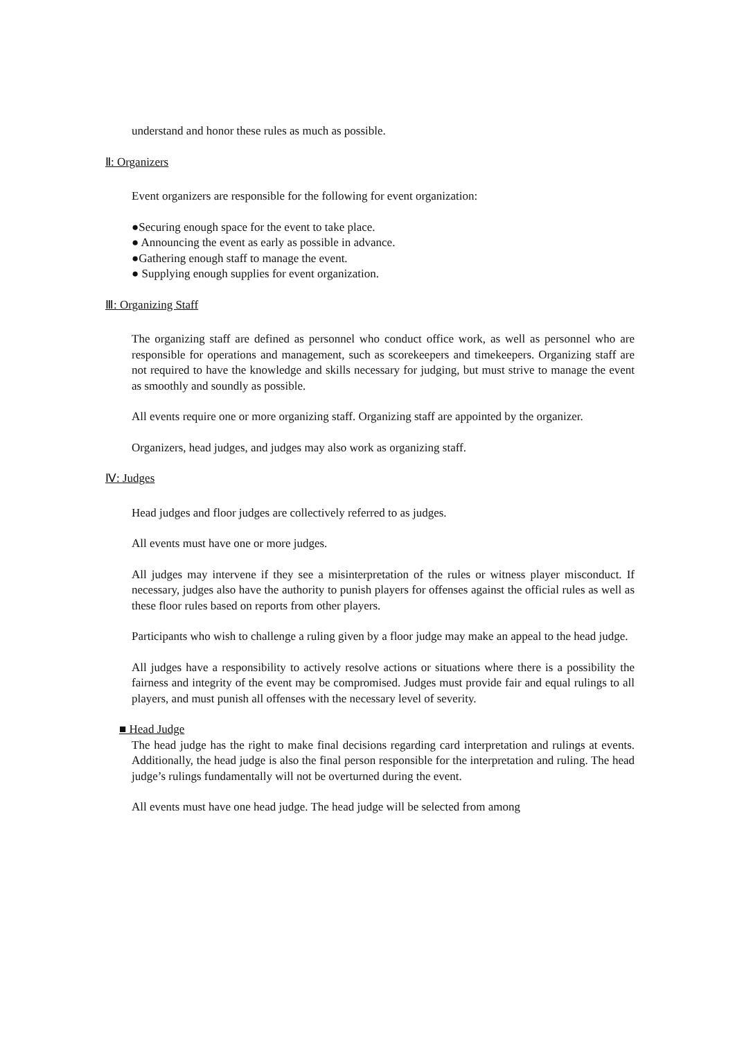understand and honor these rules as much as possible.
Ⅱ: Organizers
Event organizers are responsible for the following for event organization:
●Securing enough space for the event to take place.
● Announcing the event as early as possible in advance.
●Gathering enough staff to manage the event.
● Supplying enough supplies for event organization.
Ⅲ: Organizing Staff
The organizing staff are defined as personnel who conduct office work, as well as personnel who are responsible for operations and management, such as scorekeepers and timekeepers. Organizing staff are not required to have the knowledge and skills necessary for judging, but must strive to manage the event as smoothly and soundly as possible.
All events require one or more organizing staff. Organizing staff are appointed by the organizer.
Organizers, head judges, and judges may also work as organizing staff.
Ⅳ: Judges
Head judges and floor judges are collectively referred to as judges.
All events must have one or more judges.
All judges may intervene if they see a misinterpretation of the rules or witness player misconduct. If necessary, judges also have the authority to punish players for offenses against the official rules as well as these floor rules based on reports from other players.
Participants who wish to challenge a ruling given by a floor judge may make an appeal to the head judge.
All judges have a responsibility to actively resolve actions or situations where there is a possibility the fairness and integrity of the event may be compromised. Judges must provide fair and equal rulings to all players, and must punish all offenses with the necessary level of severity.
■ Head Judge
The head judge has the right to make final decisions regarding card interpretation and rulings at events. Additionally, the head judge is also the final person responsible for the interpretation and ruling. The head judge’s rulings fundamentally will not be overturned during the event.
All events must have one head judge. The head judge will be selected from among